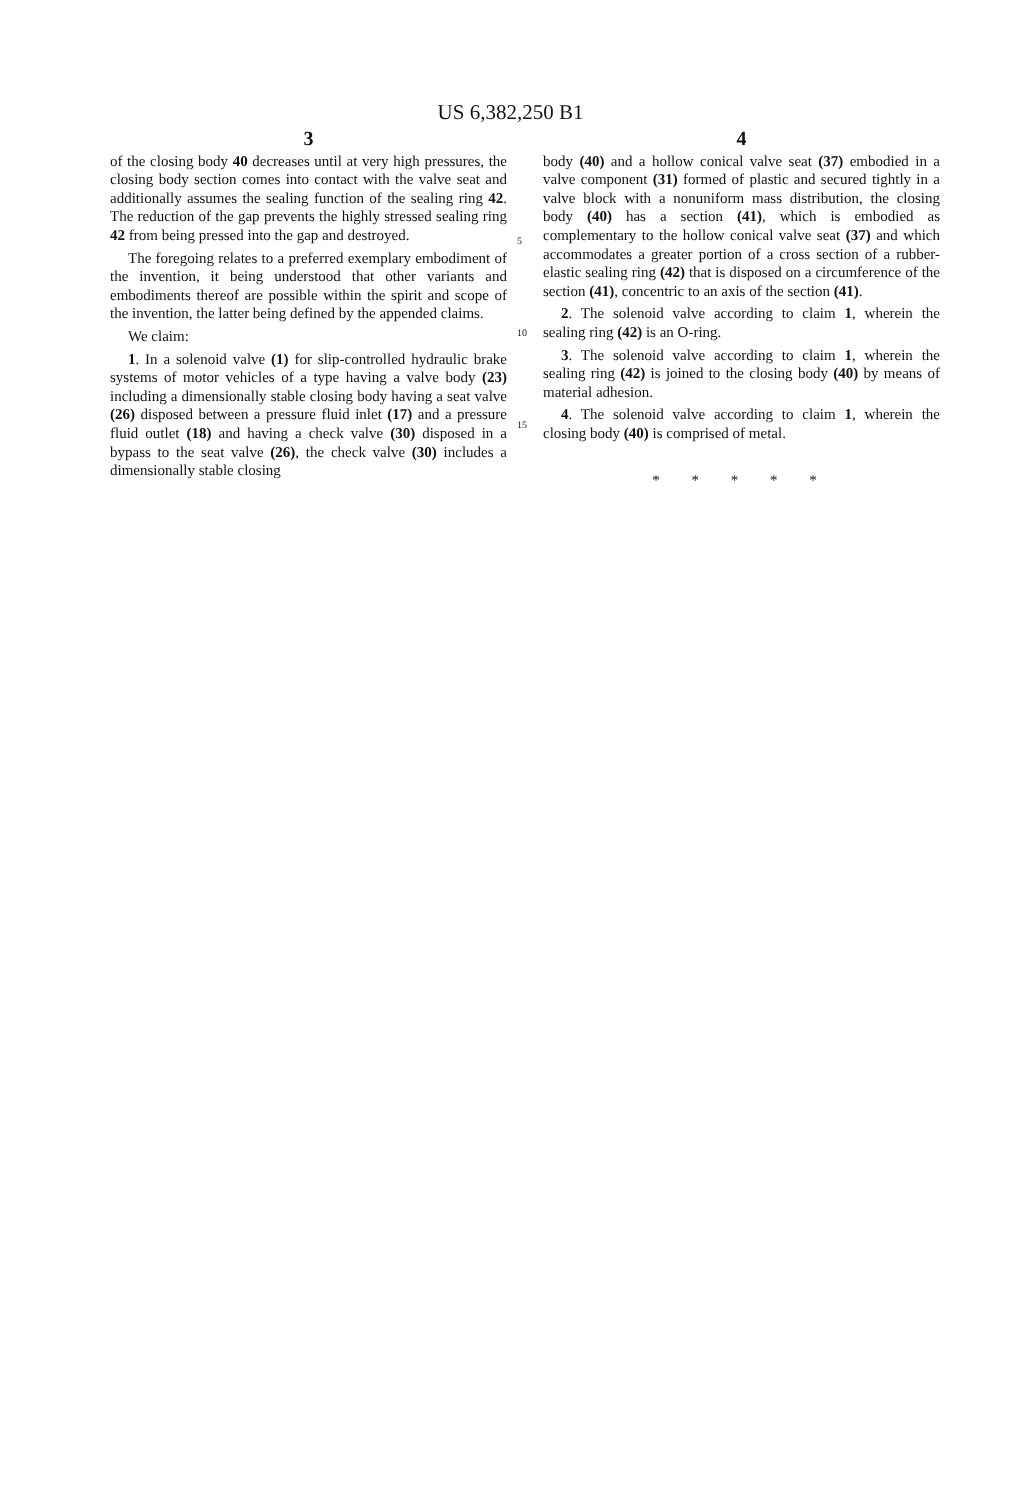US 6,382,250 B1
3
of the closing body 40 decreases until at very high pressures, the closing body section comes into contact with the valve seat and additionally assumes the sealing function of the sealing ring 42. The reduction of the gap prevents the highly stressed sealing ring 42 from being pressed into the gap and destroyed.
The foregoing relates to a preferred exemplary embodiment of the invention, it being understood that other variants and embodiments thereof are possible within the spirit and scope of the invention, the latter being defined by the appended claims.
We claim:
1. In a solenoid valve (1) for slip-controlled hydraulic brake systems of motor vehicles of a type having a valve body (23) including a dimensionally stable closing body having a seat valve (26) disposed between a pressure fluid inlet (17) and a pressure fluid outlet (18) and having a check valve (30) disposed in a bypass to the seat valve (26), the check valve (30) includes a dimensionally stable closing
5
10
15
4
body (40) and a hollow conical valve seat (37) embodied in a valve component (31) formed of plastic and secured tightly in a valve block with a nonuniform mass distribution, the closing body (40) has a section (41), which is embodied as complementary to the hollow conical valve seat (37) and which accommodates a greater portion of a cross section of a rubber-elastic sealing ring (42) that is disposed on a circumference of the section (41), concentric to an axis of the section (41).
2. The solenoid valve according to claim 1, wherein the sealing ring (42) is an O-ring.
3. The solenoid valve according to claim 1, wherein the sealing ring (42) is joined to the closing body (40) by means of material adhesion.
4. The solenoid valve according to claim 1, wherein the closing body (40) is comprised of metal.
* * * * *